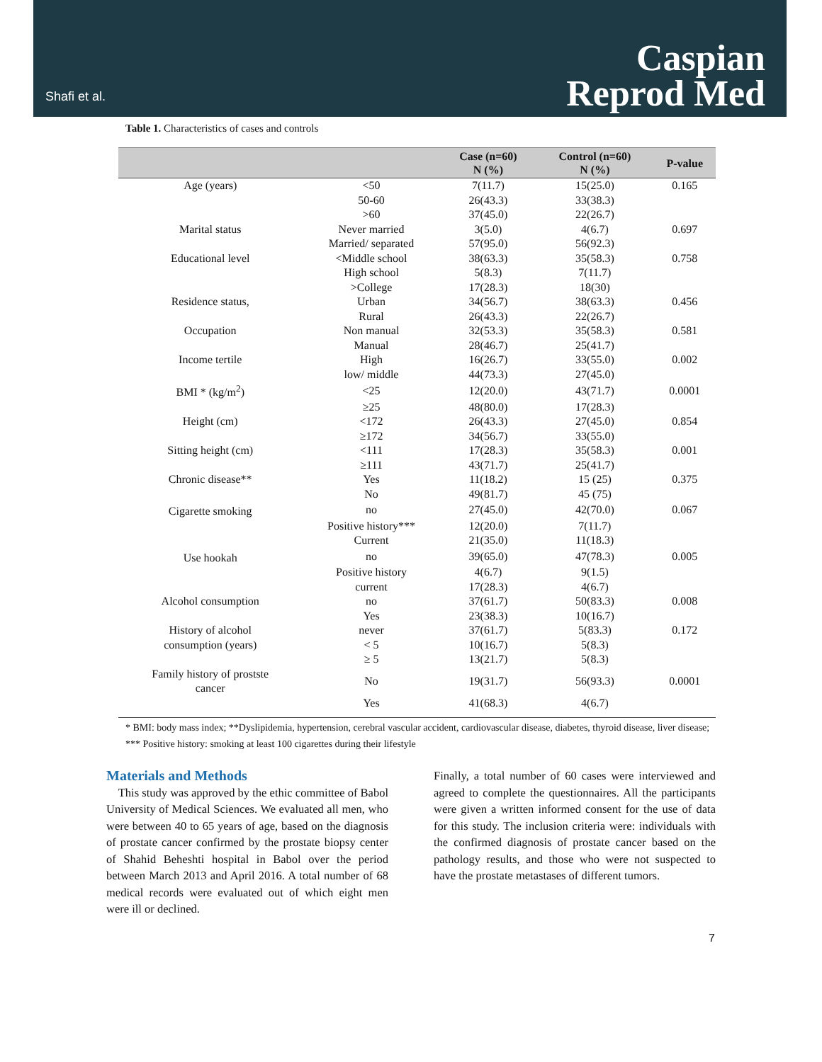Shafi et al.
Caspian
Reprod Med
Table 1. Characteristics of cases and controls
| | | Case (n=60) N (%) | Control (n=60) N (%) | P-value |
| --- | --- | --- | --- | --- |
| Age (years) | <50 | 7(11.7) | 15(25.0) | 0.165 |
| | 50-60 | 26(43.3) | 33(38.3) | |
| | >60 | 37(45.0) | 22(26.7) | |
| Marital status | Never married | 3(5.0) | 4(6.7) | 0.697 |
| | Married/ separated | 57(95.0) | 56(92.3) | |
| Educational level | <Middle school | 38(63.3) | 35(58.3) | 0.758 |
| | High school | 5(8.3) | 7(11.7) | |
| | >College | 17(28.3) | 18(30) | |
| Residence status, | Urban | 34(56.7) | 38(63.3) | 0.456 |
| | Rural | 26(43.3) | 22(26.7) | |
| Occupation | Non manual | 32(53.3) | 35(58.3) | 0.581 |
| | Manual | 28(46.7) | 25(41.7) | |
| Income tertile | High | 16(26.7) | 33(55.0) | 0.002 |
| | low/ middle | 44(73.3) | 27(45.0) | |
| BMI * (kg/m<sup>2</sup>) | <25 | 12(20.0) | 43(71.7) | 0.0001 |
| | ≥25 | 48(80.0) | 17(28.3) | |
| Height (cm) | <172 | 26(43.3) | 27(45.0) | 0.854 |
| | ≥172 | 34(56.7) | 33(55.0) | |
| Sitting height (cm) | <111 | 17(28.3) | 35(58.3) | 0.001 |
| | ≥111 | 43(71.7) | 25(41.7) | |
| Chronic disease** | Yes | 11(18.2) | 15 (25) | 0.375 |
| | No | 49(81.7) | 45 (75) | |
| Cigarette smoking | no | 27(45.0) | 42(70.0) | 0.067 |
| | Positive history*** | 12(20.0) | 7(11.7) | |
| | Current | 21(35.0) | 11(18.3) | |
| Use hookah | no | 39(65.0) | 47(78.3) | 0.005 |
| | Positive history | 4(6.7) | 9(1.5) | |
| | current | 17(28.3) | 4(6.7) | |
| Alcohol consumption | no | 37(61.7) | 50(83.3) | 0.008 |
| | Yes | 23(38.3) | 10(16.7) | |
| History of alcohol consumption (years) | never < 5 | 37(61.7) 10(16.7) | 5(83.3) 5(8.3) | 0.172 |
| | ≥ 5 | 13(21.7) | 5(8.3) | |
| Family history of prostste cancer | No | 19(31.7) | 56(93.3) | 0.0001 |
| | Yes | 41(68.3) | 4(6.7) | |
* BMI: body mass index; **Dyslipidemia, hypertension, cerebral vascular accident, cardiovascular disease, diabetes, thyroid disease, liver disease; *** Positive history: smoking at least 100 cigarettes during their lifestyle
Materials and Methods
This study was approved by the ethic committee of Babol University of Medical Sciences. We evaluated all men, who were between 40 to 65 years of age, based on the diagnosis of prostate cancer confirmed by the prostate biopsy center of Shahid Beheshti hospital in Babol over the period between March 2013 and April 2016. A total number of 68 medical records were evaluated out of which eight men were ill or declined.
Finally, a total number of 60 cases were interviewed and agreed to complete the questionnaires. All the participants were given a written informed consent for the use of data for this study. The inclusion criteria were: individuals with the confirmed diagnosis of prostate cancer based on the pathology results, and those who were not suspected to have the prostate metastases of different tumors.
7